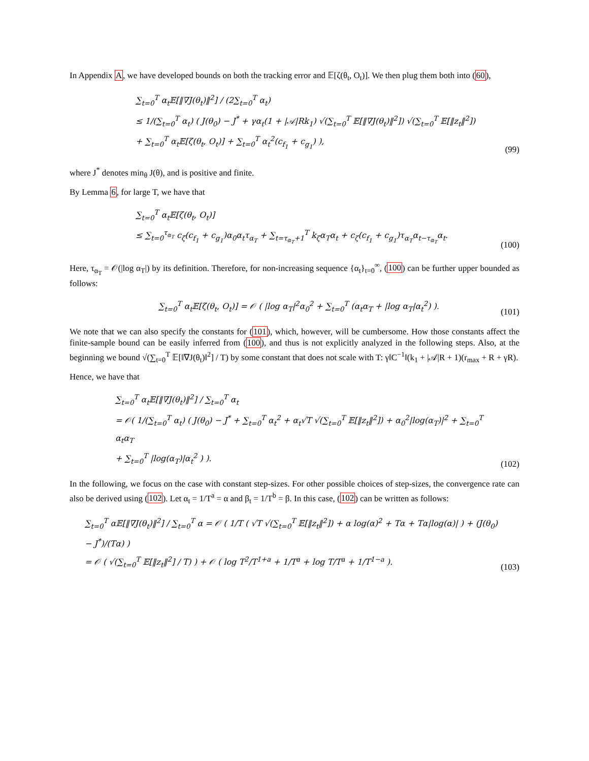In Appendix A, we have developed bounds on both the tracking error and 𝔼[ζ(θ<sub>t</sub>, O<sub>t</sub>)]. We then plug them both into (60),
∑<sub>t=0</sub><sup>T</sup> α<sub>t</sub>𝔼[‖∇J(θ<sub>t</sub>)‖<sup>2</sup>] / (2∑<sub>t=0</sub><sup>T</sup> α<sub>t</sub>)
≤ 1/(∑<sub>t=0</sub><sup>T</sup> α<sub>t</sub>) ( J(θ<sub>0</sub>) − J<sup>*</sup> + γα<sub>t</sub>(1 + |𝒜|Rk<sub>1</sub>) √(∑<sub>t=0</sub><sup>T</sup> 𝔼[‖∇J(θ<sub>t</sub>)‖<sup>2</sup>]) √(∑<sub>t=0</sub><sup>T</sup> 𝔼[‖z<sub>t</sub>‖<sup>2</sup>])
+ ∑<sub>t=0</sub><sup>T</sup> α<sub>t</sub>𝔼[ζ(θ<sub>t</sub>, O<sub>t</sub>)] + ∑<sub>t=0</sub><sup>T</sup> α<sub>t</sub><sup>2</sup>(c<sub>f<sub>1</sub></sub> + c<sub>g<sub>1</sub></sub>) ),
(99)
where J<sup>*</sup> denotes min<sub>θ</sub> J(θ), and is positive and finite.
By Lemma 6, for large T, we have that
∑<sub>t=0</sub><sup>T</sup> α<sub>t</sub>𝔼[ζ(θ<sub>t</sub>, O<sub>t</sub>)]
≤ ∑<sub>t=0</sub><sup>τ<sub>α<sub>T</sub></sub></sup> c<sub>ζ</sub>(c<sub>f<sub>1</sub></sub> + c<sub>g<sub>1</sub></sub>)α<sub>0</sub>α<sub>t</sub>τ<sub>α<sub>T</sub></sub> + ∑<sub>t=τ<sub>α<sub>T</sub></sub>+1</sub><sup>T</sup> k<sub>ζ</sub>α<sub>T</sub>α<sub>t</sub> + c<sub>ζ</sub>(c<sub>f<sub>1</sub></sub> + c<sub>g<sub>1</sub></sub>)τ<sub>α<sub>T</sub></sub>α<sub>t−τ<sub>α<sub>T</sub></sub></sub>α<sub>t</sub>.
(100)
Here, τ<sub>α<sub>T</sub></sub> = 𝒪(|log α<sub>T</sub>|) by its definition. Therefore, for non-increasing sequence {α<sub>t</sub>}<sub>t=0</sub><sup>∞</sup>, (100) can be further upper bounded as follows:
∑<sub>t=0</sub><sup>T</sup> α<sub>t</sub>𝔼[ζ(θ<sub>t</sub>, O<sub>t</sub>)] = 𝒪 ( |log α<sub>T</sub>|<sup>2</sup>α<sub>0</sub><sup>2</sup> + ∑<sub>t=0</sub><sup>T</sup> (α<sub>t</sub>α<sub>T</sub> + |log α<sub>T</sub>|α<sub>t</sub><sup>2</sup>) ).
(101)
We note that we can also specify the constants for (101), which, however, will be cumbersome. How those constants affect the finite-sample bound can be easily inferred from (100), and thus is not explicitly analyzed in the following steps. Also, at the beginning we bound √(∑<sub>t=0</sub><sup>T</sup> 𝔼[‖∇J(θ<sub>t</sub>)‖<sup>2</sup>] / T) by some constant that does not scale with T: γ‖C<sup>−1</sup>‖(k<sub>1</sub> + |𝒜|R + 1)(r<sub>max</sub> + R + γR).
Hence, we have that
∑<sub>t=0</sub><sup>T</sup> α<sub>t</sub>𝔼[‖∇J(θ<sub>t</sub>)‖<sup>2</sup>] / ∑<sub>t=0</sub><sup>T</sup> α<sub>t</sub>
= 𝒪( 1/(∑<sub>t=0</sub><sup>T</sup> α<sub>t</sub>) ( J(θ<sub>0</sub>) − J<sup>*</sup> + ∑<sub>t=0</sub><sup>T</sup> α<sub>t</sub><sup>2</sup> + α<sub>t</sub>√T √(∑<sub>t=0</sub><sup>T</sup> 𝔼[‖z<sub>t</sub>‖<sup>2</sup>]) + α<sub>0</sub><sup>2</sup>|log(α<sub>T</sub>)|<sup>2</sup> + ∑<sub>t=0</sub><sup>T</sup> α<sub>t</sub>α<sub>T</sub>
+ ∑<sub>t=0</sub><sup>T</sup> |log(α<sub>T</sub>)|α<sub>t</sub><sup>2</sup> ) ).
(102)
In the following, we focus on the case with constant step-sizes. For other possible choices of step-sizes, the convergence rate can also be derived using (102). Let α<sub>t</sub> = 1/T<sup>a</sup> = α and β<sub>t</sub> = 1/T<sup>b</sup> = β. In this case, (102) can be written as follows:
∑<sub>t=0</sub><sup>T</sup> α𝔼[‖∇J(θ<sub>t</sub>)‖<sup>2</sup>] / ∑<sub>t=0</sub><sup>T</sup> α = 𝒪 ( 1/T ( √T √(∑<sub>t=0</sub><sup>T</sup> 𝔼[‖z<sub>t</sub>‖<sup>2</sup>]) + α log(α)<sup>2</sup> + Tα + Tα|log(α)| ) + (J(θ<sub>0</sub>) − J<sup>*</sup>)/(Tα) )
= 𝒪 ( √(∑<sub>t=0</sub><sup>T</sup> 𝔼[‖z<sub>t</sub>‖<sup>2</sup>] / T) ) + 𝒪 ( log T<sup>2</sup>/T<sup>1+a</sup> + 1/T<sup>a</sup> + log T/T<sup>a</sup> + 1/T<sup>1−a</sup> ).
(103)